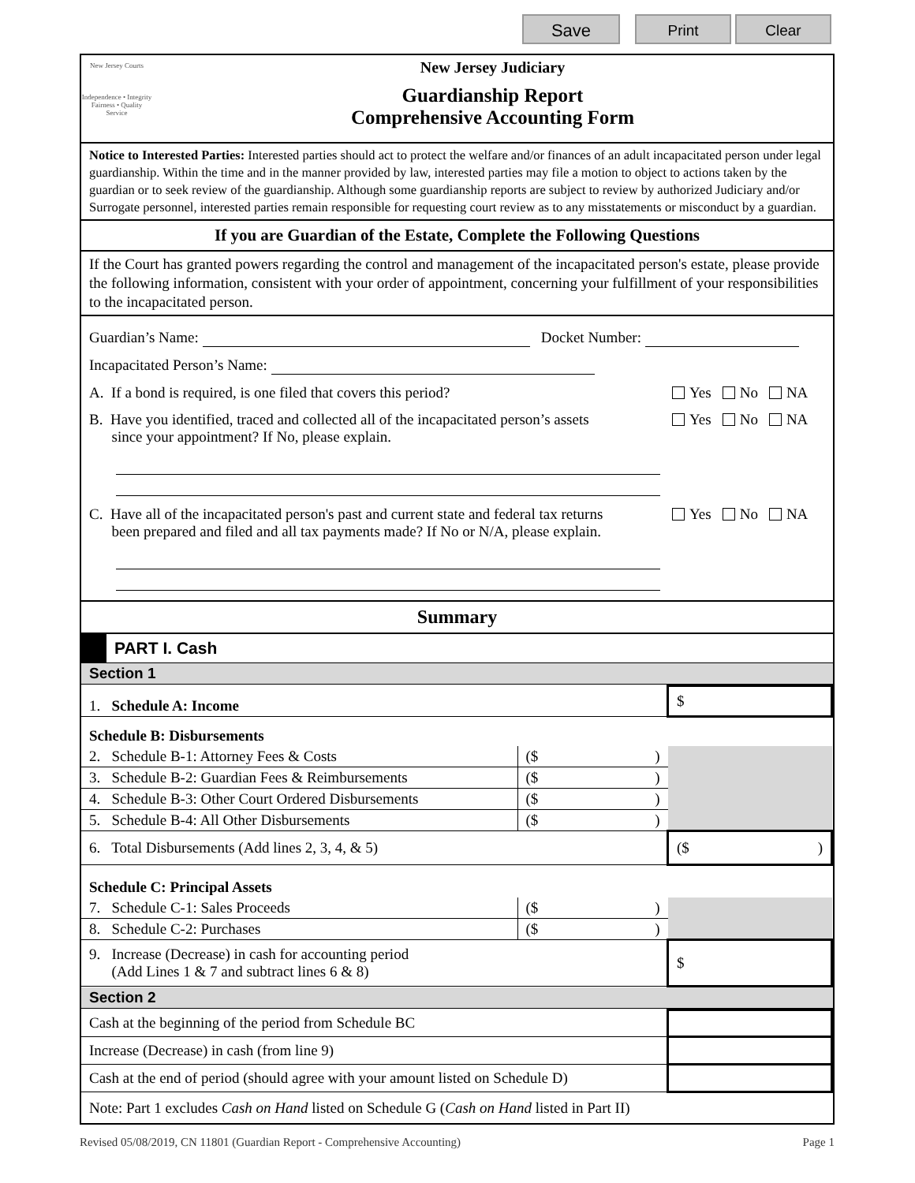Save Print Clear
New Jersey Courts
Independence • Integrity
Fairness • Quality Service
New Jersey Judiciary
Guardianship Report
Comprehensive Accounting Form
Notice to Interested Parties: Interested parties should act to protect the welfare and/or finances of an adult incapacitated person under legal guardianship. Within the time and in the manner provided by law, interested parties may file a motion to object to actions taken by the guardian or to seek review of the guardianship. Although some guardianship reports are subject to review by authorized Judiciary and/or Surrogate personnel, interested parties remain responsible for requesting court review as to any misstatements or misconduct by a guardian.
If you are Guardian of the Estate, Complete the Following Questions
If the Court has granted powers regarding the control and management of the incapacitated person's estate, please provide the following information, consistent with your order of appointment, concerning your fulfillment of your responsibilities to the incapacitated person.
Guardian’s Name: Docket Number:
Incapacitated Person’s Name:
A. If a bond is required, is one filed that covers this period? Yes No NA
B. Have you identified, traced and collected all of the incapacitated person’s assets
since your appointment? If No, please explain.
Yes No NA
C. Have all of the incapacitated person's past and current state and federal tax returns
been prepared and filed and all tax payments made? If No or N/A, please explain.
Yes No NA
Summary
PART I. Cash
Section 1
| 1. Schedule A: Income | | $ |
| Schedule B: Disbursements | | |
| 2. Schedule B-1: Attorney Fees & Costs | ($ ) | |
| 3. Schedule B-2: Guardian Fees & Reimbursements | ($ ) | |
| 4. Schedule B-3: Other Court Ordered Disbursements | ($ ) | |
| 5. Schedule B-4: All Other Disbursements | ($ ) | |
| 6. Total Disbursements (Add lines 2, 3, 4, & 5) | | ($ ) |
| Schedule C: Principal Assets | | |
| 7. Schedule C-1: Sales Proceeds | ($ ) | |
| 8. Schedule C-2: Purchases | ($ ) | |
| 9. Increase (Decrease) in cash for accounting period (Add Lines 1 & 7 and subtract lines 6 & 8) | | $ |
Section 2
| Cash at the beginning of the period from Schedule BC | |
| Increase (Decrease) in cash (from line 9) | |
| Cash at the end of period (should agree with your amount listed on Schedule D) | |
| Note: Part 1 excludes Cash on Hand listed on Schedule G ( Cash on Hand listed in Part II) | |
Revised 05/08/2019, CN 11801 (Guardian Report - Comprehensive Accounting) Page 1